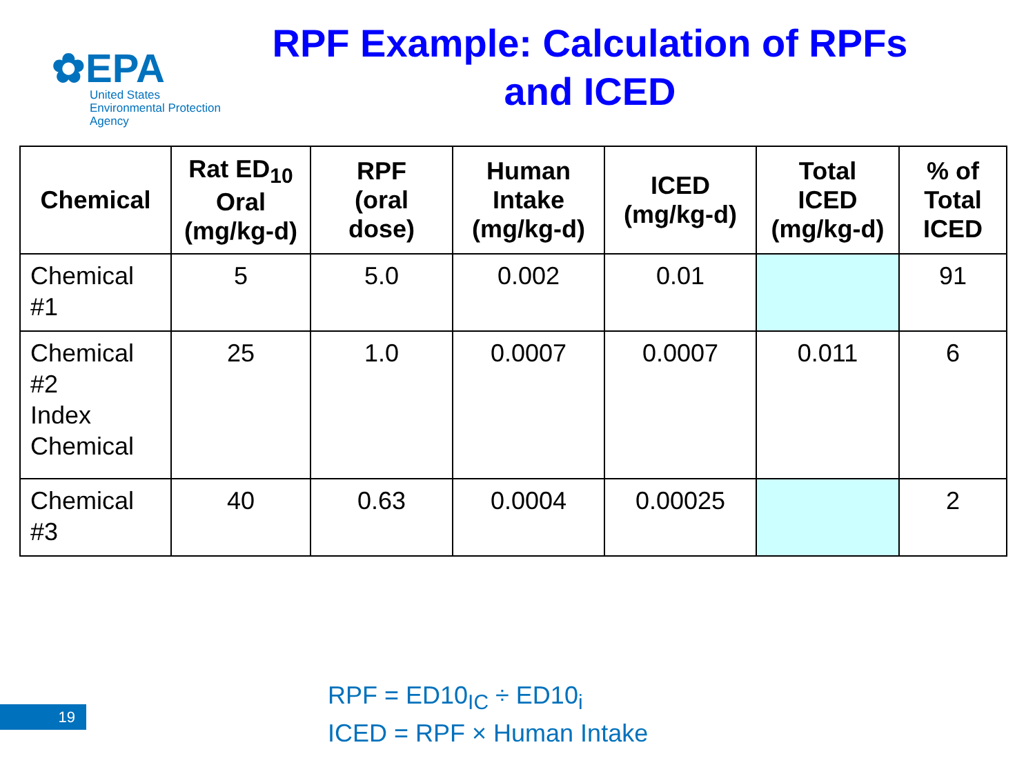✿EPA
United States
Environmental Protection
Agency
RPF Example: Calculation of RPFs and ICED
| Chemical | Rat ED<sub>10</sub> Oral (mg/kg-d) | RPF (oral dose) | Human Intake (mg/kg-d) | ICED (mg/kg-d) | Total ICED (mg/kg-d) | % of Total ICED |
| --- | --- | --- | --- | --- | --- | --- |
| Chemical #1 | 5 | 5.0 | 0.002 | 0.01 | | 91 |
| Chemical #2 Index Chemical | 25 | 1.0 | 0.0007 | 0.0007 | 0.011 | 6 |
| Chemical #3 | 40 | 0.63 | 0.0004 | 0.00025 | | 2 |
RPF = ED10<sub>IC</sub> ÷ ED10<sub>i</sub>
ICED = RPF × Human Intake
19